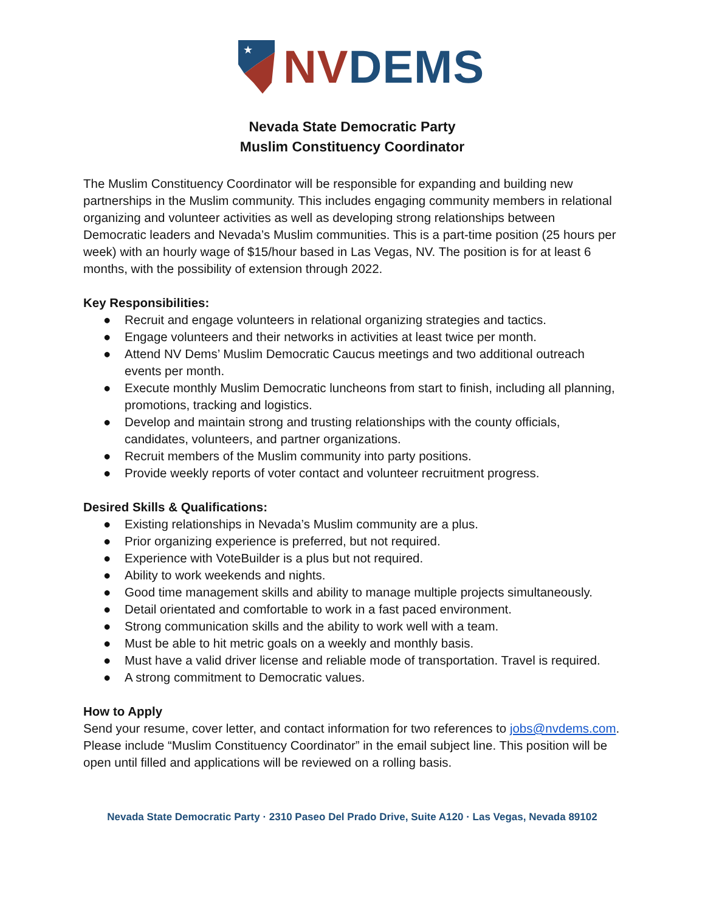★
NV DEMS
Nevada State Democratic Party
Muslim Constituency Coordinator
The Muslim Constituency Coordinator will be responsible for expanding and building new partnerships in the Muslim community. This includes engaging community members in relational organizing and volunteer activities as well as developing strong relationships between Democratic leaders and Nevada’s Muslim communities. This is a part-time position (25 hours per week) with an hourly wage of $15/hour based in Las Vegas, NV. The position is for at least 6 months, with the possibility of extension through 2022.
Key Responsibilities:
● Recruit and engage volunteers in relational organizing strategies and tactics.
● Engage volunteers and their networks in activities at least twice per month.
● Attend NV Dems’ Muslim Democratic Caucus meetings and two additional outreach events per month.
● Execute monthly Muslim Democratic luncheons from start to finish, including all planning, promotions, tracking and logistics.
● Develop and maintain strong and trusting relationships with the county officials, candidates, volunteers, and partner organizations.
● Recruit members of the Muslim community into party positions.
● Provide weekly reports of voter contact and volunteer recruitment progress.
Desired Skills & Qualifications:
● Existing relationships in Nevada’s Muslim community are a plus.
● Prior organizing experience is preferred, but not required.
● Experience with VoteBuilder is a plus but not required.
● Ability to work weekends and nights.
● Good time management skills and ability to manage multiple projects simultaneously.
● Detail orientated and comfortable to work in a fast paced environment.
● Strong communication skills and the ability to work well with a team.
● Must be able to hit metric goals on a weekly and monthly basis.
● Must have a valid driver license and reliable mode of transportation. Travel is required.
● A strong commitment to Democratic values.
How to Apply
Send your resume, cover letter, and contact information for two references to jobs@nvdems.com. Please include “Muslim Constituency Coordinator” in the email subject line. This position will be open until filled and applications will be reviewed on a rolling basis.
Nevada State Democratic Party · 2310 Paseo Del Prado Drive, Suite A120 · Las Vegas, Nevada 89102